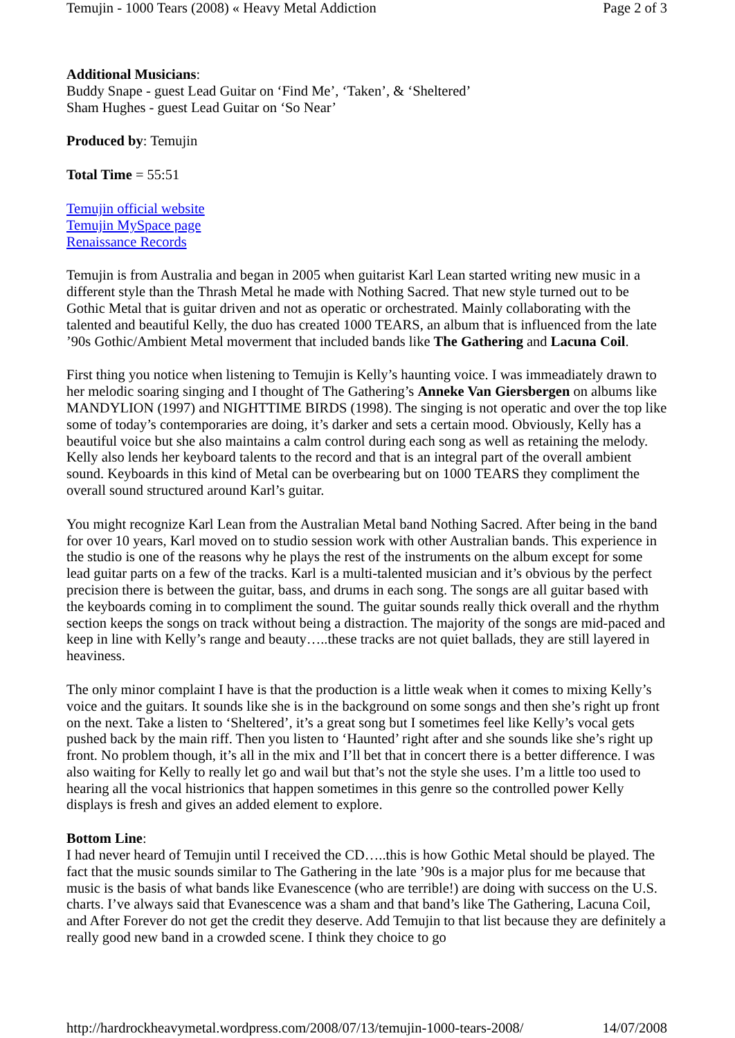Temujin - 1000 Tears (2008) « Heavy Metal Addiction Page 2 of 3
Additional Musicians:
Buddy Snape - guest Lead Guitar on ‘Find Me’, ‘Taken’, & ‘Sheltered’
Sham Hughes - guest Lead Guitar on ‘So Near’
Produced by: Temujin
Total Time = 55:51
Temujin official website
Temujin MySpace page
Renaissance Records
Temujin is from Australia and began in 2005 when guitarist Karl Lean started writing new music in a different style than the Thrash Metal he made with Nothing Sacred. That new style turned out to be Gothic Metal that is guitar driven and not as operatic or orchestrated. Mainly collaborating with the talented and beautiful Kelly, the duo has created 1000 TEARS, an album that is influenced from the late ’90s Gothic/Ambient Metal moverment that included bands like The Gathering and Lacuna Coil.
First thing you notice when listening to Temujin is Kelly’s haunting voice. I was immeadiately drawn to her melodic soaring singing and I thought of The Gathering’s Anneke Van Giersbergen on albums like MANDYLION (1997) and NIGHTTIME BIRDS (1998). The singing is not operatic and over the top like some of today’s contemporaries are doing, it’s darker and sets a certain mood. Obviously, Kelly has a beautiful voice but she also maintains a calm control during each song as well as retaining the melody. Kelly also lends her keyboard talents to the record and that is an integral part of the overall ambient sound. Keyboards in this kind of Metal can be overbearing but on 1000 TEARS they compliment the overall sound structured around Karl’s guitar.
You might recognize Karl Lean from the Australian Metal band Nothing Sacred. After being in the band for over 10 years, Karl moved on to studio session work with other Australian bands. This experience in the studio is one of the reasons why he plays the rest of the instruments on the album except for some lead guitar parts on a few of the tracks. Karl is a multi-talented musician and it’s obvious by the perfect precision there is between the guitar, bass, and drums in each song. The songs are all guitar based with the keyboards coming in to compliment the sound. The guitar sounds really thick overall and the rhythm section keeps the songs on track without being a distraction. The majority of the songs are mid-paced and keep in line with Kelly’s range and beauty…..these tracks are not quiet ballads, they are still layered in heaviness.
The only minor complaint I have is that the production is a little weak when it comes to mixing Kelly’s voice and the guitars. It sounds like she is in the background on some songs and then she’s right up front on the next. Take a listen to ‘Sheltered’, it’s a great song but I sometimes feel like Kelly’s vocal gets pushed back by the main riff. Then you listen to ‘Haunted’ right after and she sounds like she’s right up front. No problem though, it’s all in the mix and I’ll bet that in concert there is a better difference. I was also waiting for Kelly to really let go and wail but that’s not the style she uses. I’m a little too used to hearing all the vocal histrionics that happen sometimes in this genre so the controlled power Kelly displays is fresh and gives an added element to explore.
Bottom Line:
I had never heard of Temujin until I received the CD…..this is how Gothic Metal should be played. The fact that the music sounds similar to The Gathering in the late ’90s is a major plus for me because that music is the basis of what bands like Evanescence (who are terrible!) are doing with success on the U.S. charts. I’ve always said that Evanescence was a sham and that band’s like The Gathering, Lacuna Coil, and After Forever do not get the credit they deserve. Add Temujin to that list because they are definitely a really good new band in a crowded scene. I think they choice to go
http://hardrockheavymetal.wordpress.com/2008/07/13/temujin-1000-tears-2008/ 14/07/2008